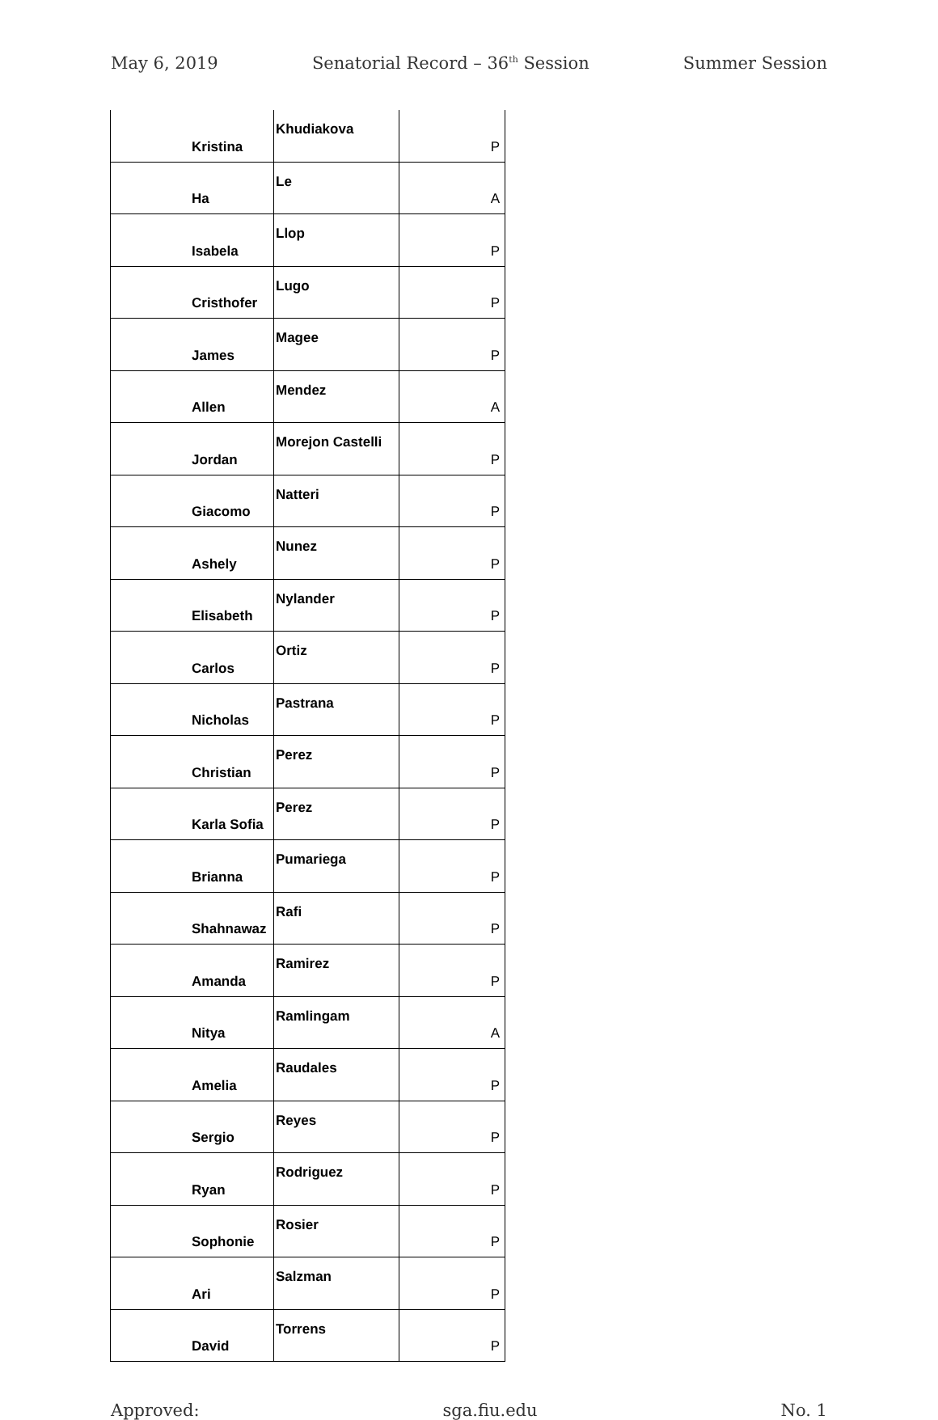May 6, 2019 Senatorial Record – 36<sup>th</sup> Session Summer Session
| | Kristina | Khudiakova | P |
| | Ha | Le | A |
| | Isabela | Llop | P |
| | Cristhofer | Lugo | P |
| | James | Magee | P |
| | Allen | Mendez | A |
| | Jordan | Morejon Castelli | P |
| | Giacomo | Natteri | P |
| | Ashely | Nunez | P |
| | Elisabeth | Nylander | P |
| | Carlos | Ortiz | P |
| | Nicholas | Pastrana | P |
| | Christian | Perez | P |
| | Karla Sofia | Perez | P |
| | Brianna | Pumariega | P |
| | Shahnawaz | Rafi | P |
| | Amanda | Ramirez | P |
| | Nitya | Ramlingam | A |
| | Amelia | Raudales | P |
| | Sergio | Reyes | P |
| | Ryan | Rodriguez | P |
| | Sophonie | Rosier | P |
| | Ari | Salzman | P |
| | David | Torrens | P |
Approved: sga.fiu.edu No. 1